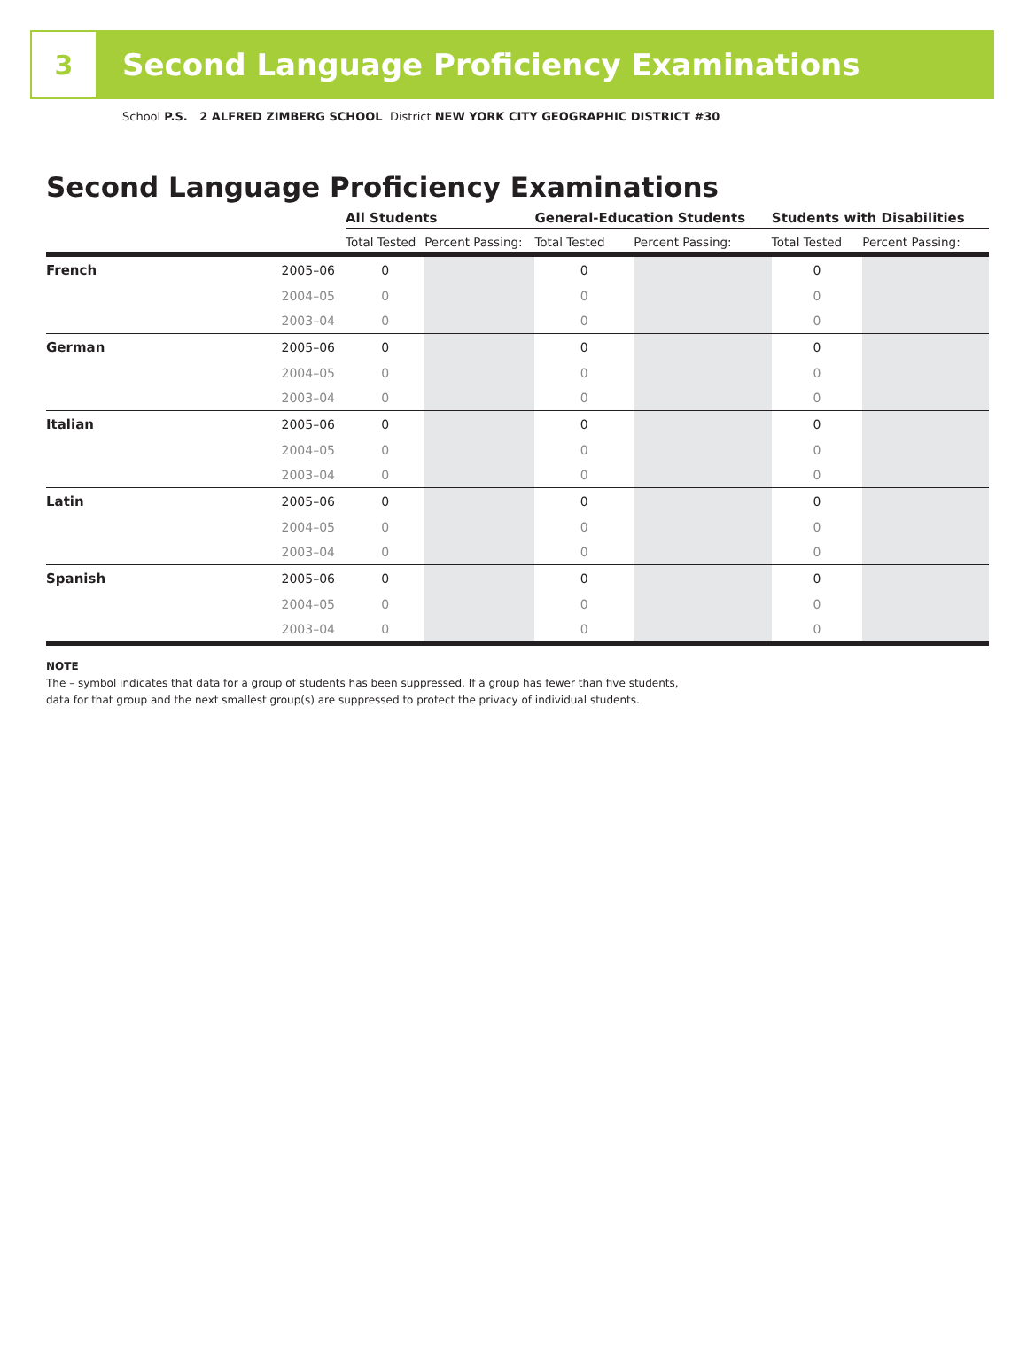3
Second Language Proficiency Examinations
School P.S. 2 ALFRED ZIMBERG SCHOOL District NEW YORK CITY GEOGRAPHIC DISTRICT #30
Second Language Proficiency Examinations
| | | All Students | | General-Education Students | | Students with Disabilities | |
| --- | --- | --- | --- | --- | --- | --- | --- |
| | | Total Tested | Percent Passing: | Total Tested | Percent Passing: | Total Tested | Percent Passing: |
| French | 2005–06 | 0 | | 0 | | 0 | |
| | 2004–05 | 0 | | 0 | | 0 | |
| | 2003–04 | 0 | | 0 | | 0 | |
| German | 2005–06 | 0 | | 0 | | 0 | |
| | 2004–05 | 0 | | 0 | | 0 | |
| | 2003–04 | 0 | | 0 | | 0 | |
| Italian | 2005–06 | 0 | | 0 | | 0 | |
| | 2004–05 | 0 | | 0 | | 0 | |
| | 2003–04 | 0 | | 0 | | 0 | |
| Latin | 2005–06 | 0 | | 0 | | 0 | |
| | 2004–05 | 0 | | 0 | | 0 | |
| | 2003–04 | 0 | | 0 | | 0 | |
| Spanish | 2005–06 | 0 | | 0 | | 0 | |
| | 2004–05 | 0 | | 0 | | 0 | |
| | 2003–04 | 0 | | 0 | | 0 | |
NOTE
The – symbol indicates that data for a group of students has been suppressed. If a group has fewer than five students,
data for that group and the next smallest group(s) are suppressed to protect the privacy of individual students.